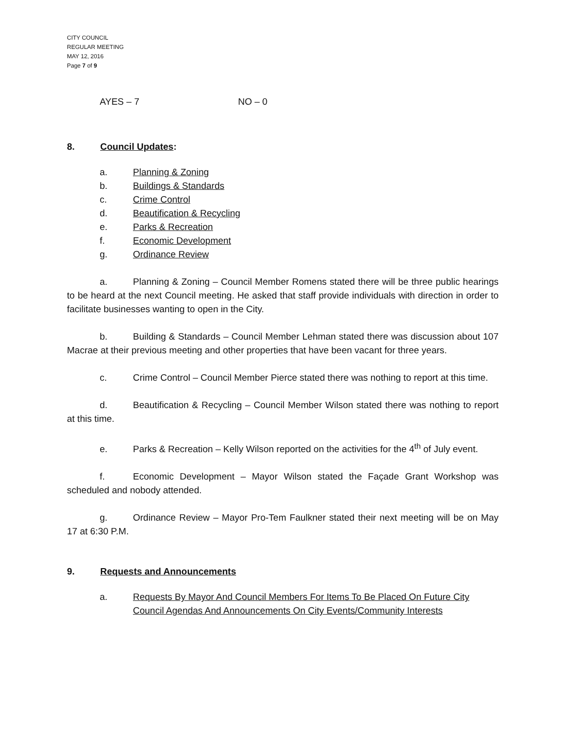CITY COUNCIL
REGULAR MEETING
MAY 12, 2016
Page 7 of 9
AYES – 7 NO – 0
8. Council Updates:
a. Planning & Zoning
b. Buildings & Standards
c. Crime Control
d. Beautification & Recycling
e. Parks & Recreation
f. Economic Development
g. Ordinance Review
a. Planning & Zoning – Council Member Romens stated there will be three public hearings to be heard at the next Council meeting. He asked that staff provide individuals with direction in order to facilitate businesses wanting to open in the City.
b. Building & Standards – Council Member Lehman stated there was discussion about 107 Macrae at their previous meeting and other properties that have been vacant for three years.
c. Crime Control – Council Member Pierce stated there was nothing to report at this time.
d. Beautification & Recycling – Council Member Wilson stated there was nothing to report at this time.
e. Parks & Recreation – Kelly Wilson reported on the activities for the 4<sup>th</sup> of July event.
f. Economic Development – Mayor Wilson stated the Façade Grant Workshop was scheduled and nobody attended.
g. Ordinance Review – Mayor Pro-Tem Faulkner stated their next meeting will be on May 17 at 6:30 P.M.
9. Requests and Announcements
a. Requests By Mayor And Council Members For Items To Be Placed On Future City Council Agendas And Announcements On City Events/Community Interests